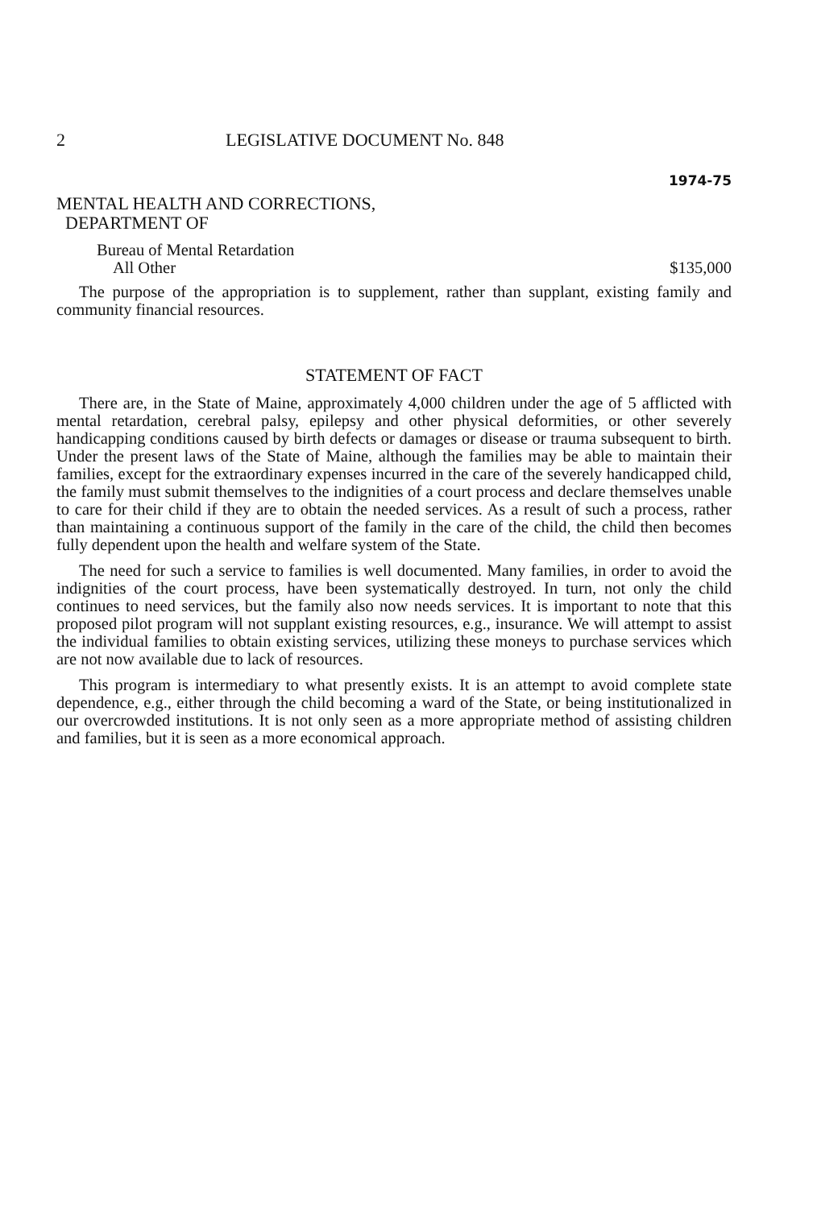2 LEGISLATIVE DOCUMENT No. 848
1974-75
MENTAL HEALTH AND CORRECTIONS,
DEPARTMENT OF
Bureau of Mental Retardation
All Other $135,000
The purpose of the appropriation is to supplement, rather than supplant, existing family and community financial resources.
STATEMENT OF FACT
There are, in the State of Maine, approximately 4,000 children under the age of 5 afflicted with mental retardation, cerebral palsy, epilepsy and other physical deformities, or other severely handicapping conditions caused by birth defects or damages or disease or trauma subsequent to birth. Under the present laws of the State of Maine, although the families may be able to maintain their families, except for the extraordinary expenses incurred in the care of the severely handicapped child, the family must submit themselves to the indignities of a court process and declare themselves unable to care for their child if they are to obtain the needed services. As a result of such a process, rather than maintaining a continuous support of the family in the care of the child, the child then becomes fully dependent upon the health and welfare system of the State.
The need for such a service to families is well documented. Many families, in order to avoid the indignities of the court process, have been systematically destroyed. In turn, not only the child continues to need services, but the family also now needs services. It is important to note that this proposed pilot program will not supplant existing resources, e.g., insurance. We will attempt to assist the individual families to obtain existing services, utilizing these moneys to purchase services which are not now available due to lack of resources.
This program is intermediary to what presently exists. It is an attempt to avoid complete state dependence, e.g., either through the child becoming a ward of the State, or being institutionalized in our overcrowded institutions. It is not only seen as a more appropriate method of assisting children and families, but it is seen as a more economical approach.